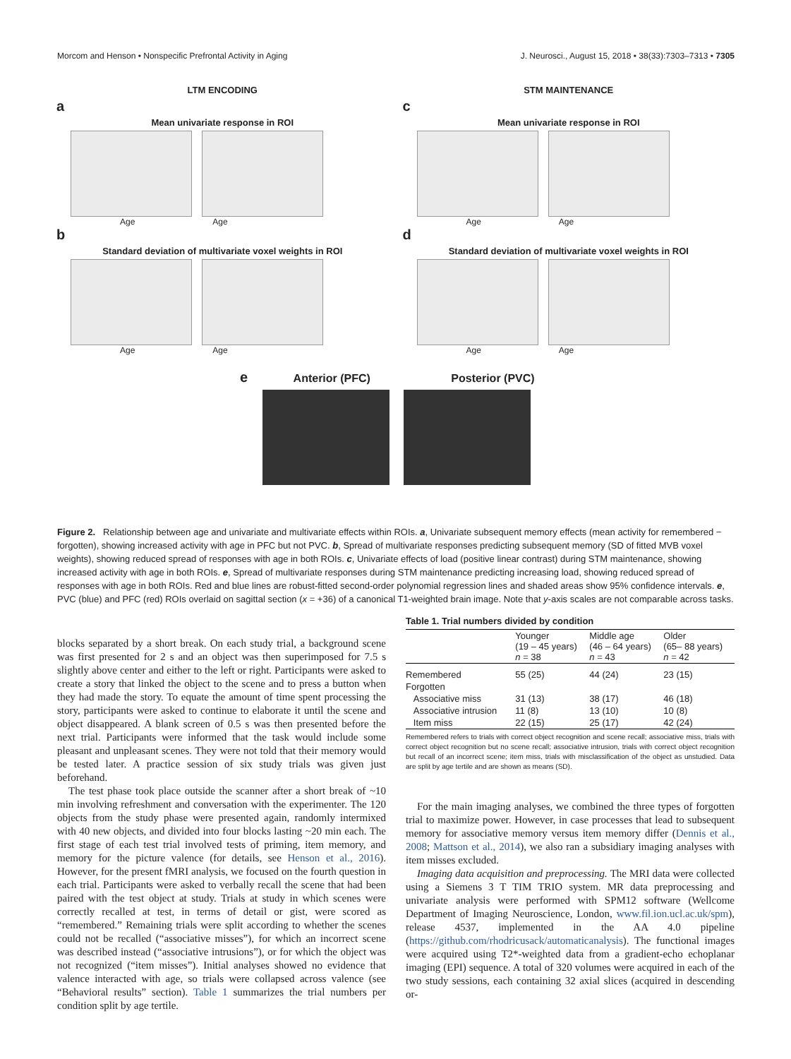Morcom and Henson • Nonspecific Prefrontal Activity in Aging J. Neurosci., August 15, 2018 • 38(33):7303–7313 • 7305
LTM ENCODING
a
Mean univariate response in ROI
Age Age
b
Standard deviation of multivariate voxel weights in ROI
Age Age
STM MAINTENANCE
c
Mean univariate response in ROI
Age Age
d
Standard deviation of multivariate voxel weights in ROI
Age Age
e Anterior (PFC) Posterior (PVC)
Figure 2. Relationship between age and univariate and multivariate effects within ROIs. a, Univariate subsequent memory effects (mean activity for remembered − forgotten), showing increased activity with age in PFC but not PVC. b, Spread of multivariate responses predicting subsequent memory (SD of fitted MVB voxel weights), showing reduced spread of responses with age in both ROIs. c, Univariate effects of load (positive linear contrast) during STM maintenance, showing increased activity with age in both ROIs. e, Spread of multivariate responses during STM maintenance predicting increasing load, showing reduced spread of responses with age in both ROIs. Red and blue lines are robust-fitted second-order polynomial regression lines and shaded areas show 95% confidence intervals. e, PVC (blue) and PFC (red) ROIs overlaid on sagittal section (x = +36) of a canonical T1-weighted brain image. Note that y-axis scales are not comparable across tasks.
blocks separated by a short break. On each study trial, a background scene was first presented for 2 s and an object was then superimposed for 7.5 s slightly above center and either to the left or right. Participants were asked to create a story that linked the object to the scene and to press a button when they had made the story. To equate the amount of time spent processing the story, participants were asked to continue to elaborate it until the scene and object disappeared. A blank screen of 0.5 s was then presented before the next trial. Participants were informed that the task would include some pleasant and unpleasant scenes. They were not told that their memory would be tested later. A practice session of six study trials was given just beforehand.
The test phase took place outside the scanner after a short break of ~10 min involving refreshment and conversation with the experimenter. The 120 objects from the study phase were presented again, randomly intermixed with 40 new objects, and divided into four blocks lasting ~20 min each. The first stage of each test trial involved tests of priming, item memory, and memory for the picture valence (for details, see Henson et al., 2016). However, for the present fMRI analysis, we focused on the fourth question in each trial. Participants were asked to verbally recall the scene that had been paired with the test object at study. Trials at study in which scenes were correctly recalled at test, in terms of detail or gist, were scored as “remembered.” Remaining trials were split according to whether the scenes could not be recalled (“associative misses”), for which an incorrect scene was described instead (“associative intrusions”), or for which the object was not recognized (“item misses”). Initial analyses showed no evidence that valence interacted with age, so trials were collapsed across valence (see “Behavioral results” section). Table 1 summarizes the trial numbers per condition split by age tertile.
Table 1. Trial numbers divided by condition
| | Younger (19 – 45 years) n = 38 | Middle age (46 – 64 years) n = 43 | Older (65– 88 years) n = 42 |
| --- | --- | --- | --- |
| Remembered | 55 (25) | 44 (24) | 23 (15) |
| Forgotten | | | |
| Associative miss | 31 (13) | 38 (17) | 46 (18) |
| Associative intrusion | 11 (8) | 13 (10) | 10 (8) |
| Item miss | 22 (15) | 25 (17) | 42 (24) |
Remembered refers to trials with correct object recognition and scene recall; associative miss, trials with correct object recognition but no scene recall; associative intrusion, trials with correct object recognition but recall of an incorrect scene; item miss, trials with misclassification of the object as unstudied. Data are split by age tertile and are shown as means (SD).
For the main imaging analyses, we combined the three types of forgotten trial to maximize power. However, in case processes that lead to subsequent memory for associative memory versus item memory differ (Dennis et al., 2008; Mattson et al., 2014), we also ran a subsidiary imaging analyses with item misses excluded.
Imaging data acquisition and preprocessing. The MRI data were collected using a Siemens 3 T TIM TRIO system. MR data preprocessing and univariate analysis were performed with SPM12 software (Wellcome Department of Imaging Neuroscience, London, www.fil.ion.ucl.ac.uk/spm), release 4537, implemented in the AA 4.0 pipeline (https://github.com/rhodricusack/automaticanalysis). The functional images were acquired using T2*-weighted data from a gradient-echo echoplanar imaging (EPI) sequence. A total of 320 volumes were acquired in each of the two study sessions, each containing 32 axial slices (acquired in descending or-